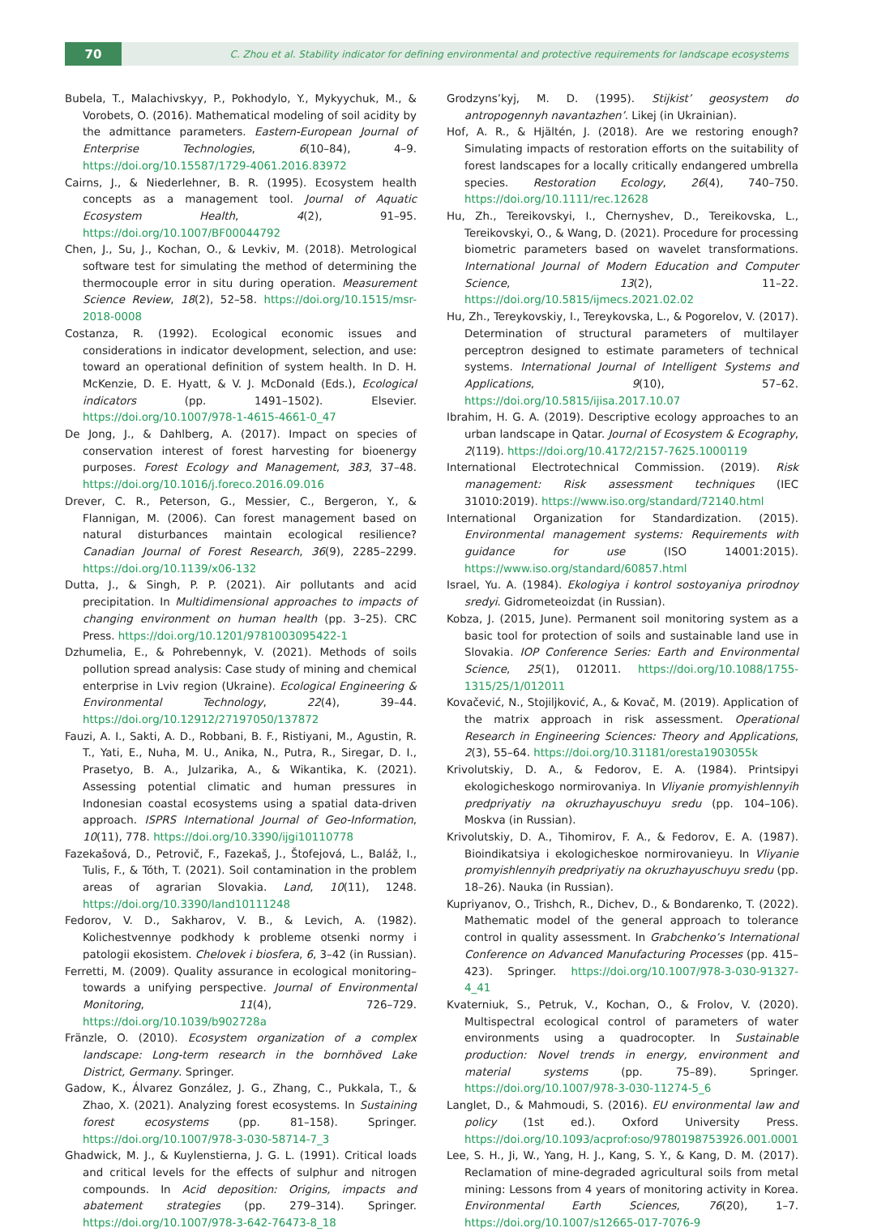70
C. Zhou et al. Stability indicator for defining environmental and protective requirements for landscape ecosystems
Bubela, T., Malachivskyy, P., Pokhodylo, Y., Mykyychuk, M., & Vorobets, O. (2016). Mathematical modeling of soil acidity by the admittance parameters. Eastern-European Journal of Enterprise Technologies, 6(10–84), 4–9. https://doi.org/10.15587/1729-4061.2016.83972
Cairns, J., & Niederlehner, B. R. (1995). Ecosystem health concepts as a management tool. Journal of Aquatic Ecosystem Health, 4(2), 91–95. https://doi.org/10.1007/BF00044792
Chen, J., Su, J., Kochan, O., & Levkiv, M. (2018). Metrological software test for simulating the method of determining the thermocouple error in situ during operation. Measurement Science Review, 18(2), 52–58. https://doi.org/10.1515/msr-2018-0008
Costanza, R. (1992). Ecological economic issues and considerations in indicator development, selection, and use: toward an operational definition of system health. In D. H. McKenzie, D. E. Hyatt, & V. J. McDonald (Eds.), Ecological indicators (pp. 1491–1502). Elsevier. https://doi.org/10.1007/978-1-4615-4661-0_47
De Jong, J., & Dahlberg, A. (2017). Impact on species of conservation interest of forest harvesting for bioenergy purposes. Forest Ecology and Management, 383, 37–48. https://doi.org/10.1016/j.foreco.2016.09.016
Drever, C. R., Peterson, G., Messier, C., Bergeron, Y., & Flannigan, M. (2006). Can forest management based on natural disturbances maintain ecological resilience? Canadian Journal of Forest Research, 36(9), 2285–2299. https://doi.org/10.1139/x06-132
Dutta, J., & Singh, P. P. (2021). Air pollutants and acid precipitation. In Multidimensional approaches to impacts of changing environment on human health (pp. 3–25). CRC Press. https://doi.org/10.1201/9781003095422-1
Dzhumelia, E., & Pohrebennyk, V. (2021). Methods of soils pollution spread analysis: Case study of mining and chemical enterprise in Lviv region (Ukraine). Ecological Engineering & Environmental Technology, 22(4), 39–44. https://doi.org/10.12912/27197050/137872
Fauzi, A. I., Sakti, A. D., Robbani, B. F., Ristiyani, M., Agustin, R. T., Yati, E., Nuha, M. U., Anika, N., Putra, R., Siregar, D. I., Prasetyo, B. A., Julzarika, A., & Wikantika, K. (2021). Assessing potential climatic and human pressures in Indonesian coastal ecosystems using a spatial data-driven approach. ISPRS International Journal of Geo-Information, 10(11), 778. https://doi.org/10.3390/ijgi10110778
Fazekašová, D., Petrovič, F., Fazekaš, J., Štofejová, L., Baláž, I., Tulis, F., & Tóth, T. (2021). Soil contamination in the problem areas of agrarian Slovakia. Land, 10(11), 1248. https://doi.org/10.3390/land10111248
Fedorov, V. D., Sakharov, V. B., & Levich, A. (1982). Kolichestvennye podkhody k probleme otsenki normy i patologii ekosistem. Chelovek i biosfera, 6, 3–42 (in Russian).
Ferretti, M. (2009). Quality assurance in ecological monitoring–towards a unifying perspective. Journal of Environmental Monitoring, 11(4), 726–729. https://doi.org/10.1039/b902728a
Fränzle, O. (2010). Ecosystem organization of a complex landscape: Long-term research in the bornhöved Lake District, Germany. Springer.
Gadow, K., Álvarez González, J. G., Zhang, C., Pukkala, T., & Zhao, X. (2021). Analyzing forest ecosystems. In Sustaining forest ecosystems (pp. 81–158). Springer. https://doi.org/10.1007/978-3-030-58714-7_3
Ghadwick, M. J., & Kuylenstierna, J. G. L. (1991). Critical loads and critical levels for the effects of sulphur and nitrogen compounds. In Acid deposition: Origins, impacts and abatement strategies (pp. 279–314). Springer. https://doi.org/10.1007/978-3-642-76473-8_18
Grodzyns’kyj, M. D. (1995). Stijkist’ geosystem do antropogennyh navantazhen’. Likej (in Ukrainian).
Hof, A. R., & Hjältén, J. (2018). Are we restoring enough? Simulating impacts of restoration efforts on the suitability of forest landscapes for a locally critically endangered umbrella species. Restoration Ecology, 26(4), 740–750. https://doi.org/10.1111/rec.12628
Hu, Zh., Tereikovskyi, I., Chernyshev, D., Tereikovska, L., Tereikovskyi, O., & Wang, D. (2021). Procedure for processing biometric parameters based on wavelet transformations. International Journal of Modern Education and Computer Science, 13(2), 11–22. https://doi.org/10.5815/ijmecs.2021.02.02
Hu, Zh., Tereykovskiy, I., Tereykovska, L., & Pogorelov, V. (2017). Determination of structural parameters of multilayer perceptron designed to estimate parameters of technical systems. International Journal of Intelligent Systems and Applications, 9(10), 57–62. https://doi.org/10.5815/ijisa.2017.10.07
Ibrahim, H. G. A. (2019). Descriptive ecology approaches to an urban landscape in Qatar. Journal of Ecosystem & Ecography, 2(119). https://doi.org/10.4172/2157-7625.1000119
International Electrotechnical Commission. (2019). Risk management: Risk assessment techniques (IEC 31010:2019). https://www.iso.org/standard/72140.html
International Organization for Standardization. (2015). Environmental management systems: Requirements with guidance for use (ISO 14001:2015). https://www.iso.org/standard/60857.html
Israel, Yu. A. (1984). Ekologiya i kontrol sostoyaniya prirodnoy sredyi. Gidrometeoizdat (in Russian).
Kobza, J. (2015, June). Permanent soil monitoring system as a basic tool for protection of soils and sustainable land use in Slovakia. IOP Conference Series: Earth and Environmental Science, 25(1), 012011. https://doi.org/10.1088/1755-1315/25/1/012011
Kovačević, N., Stojiljković, A., & Kovač, M. (2019). Application of the matrix approach in risk assessment. Operational Research in Engineering Sciences: Theory and Applications, 2(3), 55–64. https://doi.org/10.31181/oresta1903055k
Krivolutskiy, D. A., & Fedorov, E. A. (1984). Printsipyi ekologicheskogo normirovaniya. In Vliyanie promyishlennyih predpriyatiy na okruzhayuschuyu sredu (pp. 104–106). Moskva (in Russian).
Krivolutskiy, D. A., Tihomirov, F. A., & Fedorov, E. A. (1987). Bioindikatsiya i ekologicheskoe normirovanieyu. In Vliyanie promyishlennyih predpriyatiy na okruzhayuschuyu sredu (pp. 18–26). Nauka (in Russian).
Kupriyanov, O., Trishch, R., Dichev, D., & Bondarenko, T. (2022). Mathematic model of the general approach to tolerance control in quality assessment. In Grabchenko’s International Conference on Advanced Manufacturing Processes (pp. 415–423). Springer. https://doi.org/10.1007/978-3-030-91327-4_41
Kvaterniuk, S., Petruk, V., Kochan, O., & Frolov, V. (2020). Multispectral ecological control of parameters of water environments using a quadrocopter. In Sustainable production: Novel trends in energy, environment and material systems (pp. 75–89). Springer. https://doi.org/10.1007/978-3-030-11274-5_6
Langlet, D., & Mahmoudi, S. (2016). EU environmental law and policy (1st ed.). Oxford University Press. https://doi.org/10.1093/acprof:oso/9780198753926.001.0001
Lee, S. H., Ji, W., Yang, H. J., Kang, S. Y., & Kang, D. M. (2017). Reclamation of mine-degraded agricultural soils from metal mining: Lessons from 4 years of monitoring activity in Korea. Environmental Earth Sciences, 76(20), 1–7. https://doi.org/10.1007/s12665-017-7076-9